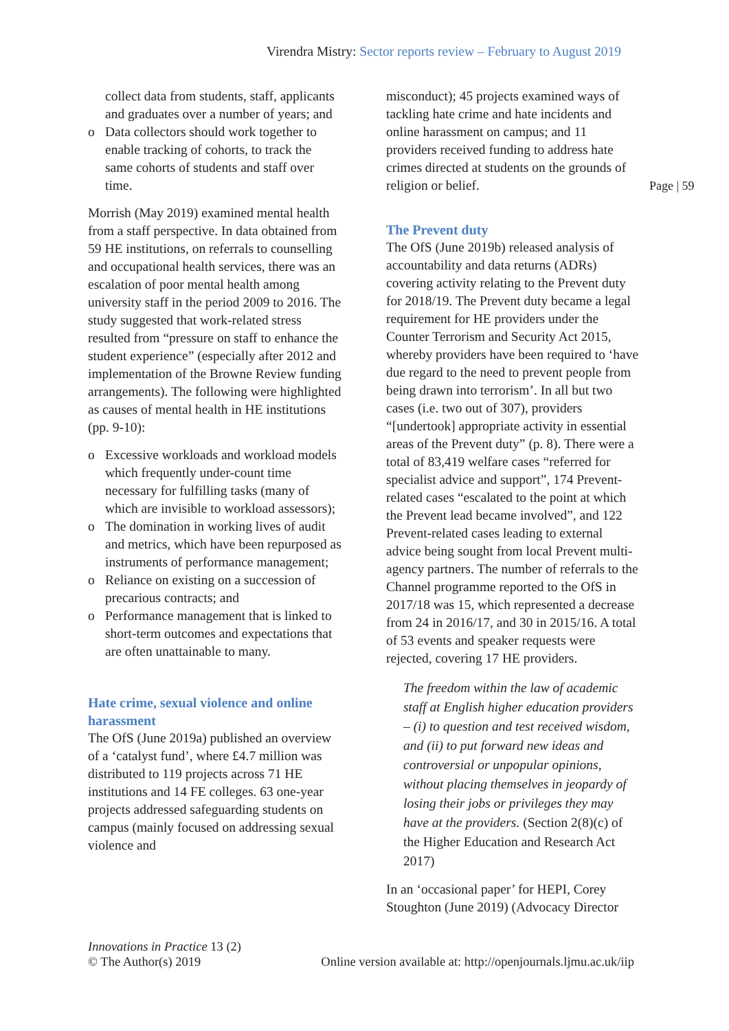Virendra Mistry: Sector reports review – February to August 2019
collect data from students, staff, applicants and graduates over a number of years; and
o Data collectors should work together to enable tracking of cohorts, to track the same cohorts of students and staff over time.
Morrish (May 2019) examined mental health from a staff perspective. In data obtained from 59 HE institutions, on referrals to counselling and occupational health services, there was an escalation of poor mental health among university staff in the period 2009 to 2016. The study suggested that work-related stress resulted from “pressure on staff to enhance the student experience” (especially after 2012 and implementation of the Browne Review funding arrangements). The following were highlighted as causes of mental health in HE institutions (pp. 9-10):
o Excessive workloads and workload models which frequently under-count time necessary for fulfilling tasks (many of which are invisible to workload assessors);
o The domination in working lives of audit and metrics, which have been repurposed as instruments of performance management;
o Reliance on existing on a succession of precarious contracts; and
o Performance management that is linked to short-term outcomes and expectations that are often unattainable to many.
Hate crime, sexual violence and online harassment
The OfS (June 2019a) published an overview of a ‘catalyst fund’, where £4.7 million was distributed to 119 projects across 71 HE institutions and 14 FE colleges. 63 one-year projects addressed safeguarding students on campus (mainly focused on addressing sexual violence and
misconduct); 45 projects examined ways of tackling hate crime and hate incidents and online harassment on campus; and 11 providers received funding to address hate crimes directed at students on the grounds of religion or belief.
The Prevent duty
The OfS (June 2019b) released analysis of accountability and data returns (ADRs) covering activity relating to the Prevent duty for 2018/19. The Prevent duty became a legal requirement for HE providers under the Counter Terrorism and Security Act 2015, whereby providers have been required to ‘have due regard to the need to prevent people from being drawn into terrorism’. In all but two cases (i.e. two out of 307), providers “[undertook] appropriate activity in essential areas of the Prevent duty” (p. 8). There were a total of 83,419 welfare cases “referred for specialist advice and support”, 174 Prevent-related cases “escalated to the point at which the Prevent lead became involved”, and 122 Prevent-related cases leading to external advice being sought from local Prevent multi-agency partners. The number of referrals to the Channel programme reported to the OfS in 2017/18 was 15, which represented a decrease from 24 in 2016/17, and 30 in 2015/16. A total of 53 events and speaker requests were rejected, covering 17 HE providers.
The freedom within the law of academic staff at English higher education providers – (i) to question and test received wisdom, and (ii) to put forward new ideas and controversial or unpopular opinions, without placing themselves in jeopardy of losing their jobs or privileges they may have at the providers. (Section 2(8)(c) of the Higher Education and Research Act 2017)
In an ‘occasional paper’ for HEPI, Corey Stoughton (June 2019) (Advocacy Director
Page | 59
Innovations in Practice 13 (2)
© The Author(s) 2019 Online version available at: http://openjournals.ljmu.ac.uk/iip